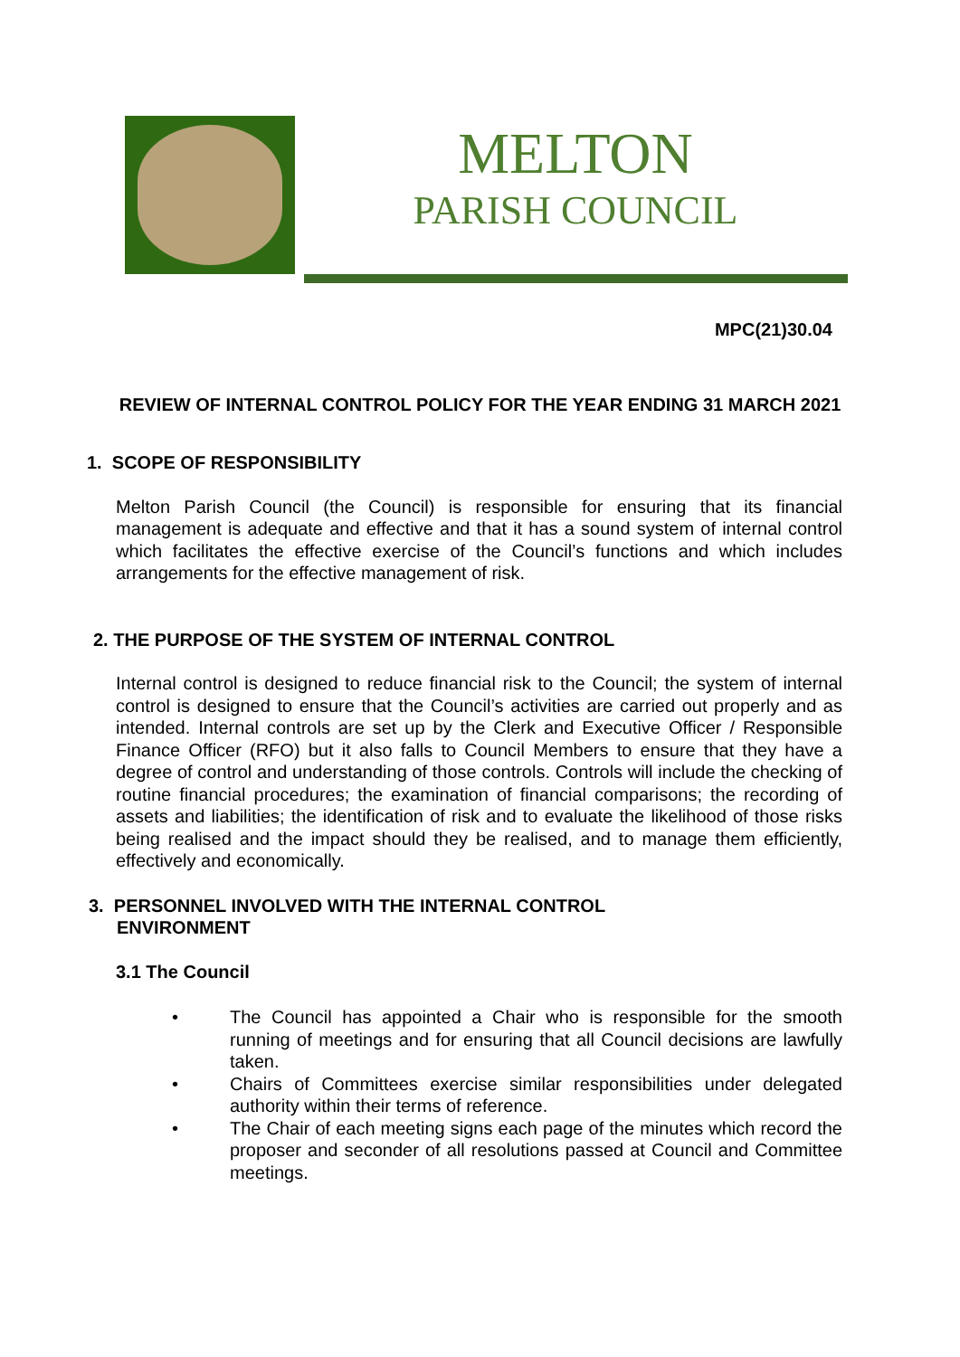MELTON
PARISH COUNCIL
MPC(21)30.04
REVIEW OF INTERNAL CONTROL POLICY FOR THE YEAR ENDING 31 MARCH 2021
1. SCOPE OF RESPONSIBILITY
Melton Parish Council (the Council) is responsible for ensuring that its financial management is adequate and effective and that it has a sound system of internal control which facilitates the effective exercise of the Council’s functions and which includes arrangements for the effective management of risk.
2. THE PURPOSE OF THE SYSTEM OF INTERNAL CONTROL
Internal control is designed to reduce financial risk to the Council; the system of internal control is designed to ensure that the Council’s activities are carried out properly and as intended. Internal controls are set up by the Clerk and Executive Officer / Responsible Finance Officer (RFO) but it also falls to Council Members to ensure that they have a degree of control and understanding of those controls. Controls will include the checking of routine financial procedures; the examination of financial comparisons; the recording of assets and liabilities; the identification of risk and to evaluate the likelihood of those risks being realised and the impact should they be realised, and to manage them efficiently, effectively and economically.
3. PERSONNEL INVOLVED WITH THE INTERNAL CONTROL
ENVIRONMENT
3.1 The Council
• The Council has appointed a Chair who is responsible for the smooth running of meetings and for ensuring that all Council decisions are lawfully taken.
• Chairs of Committees exercise similar responsibilities under delegated authority within their terms of reference.
• The Chair of each meeting signs each page of the minutes which record the proposer and seconder of all resolutions passed at Council and Committee meetings.